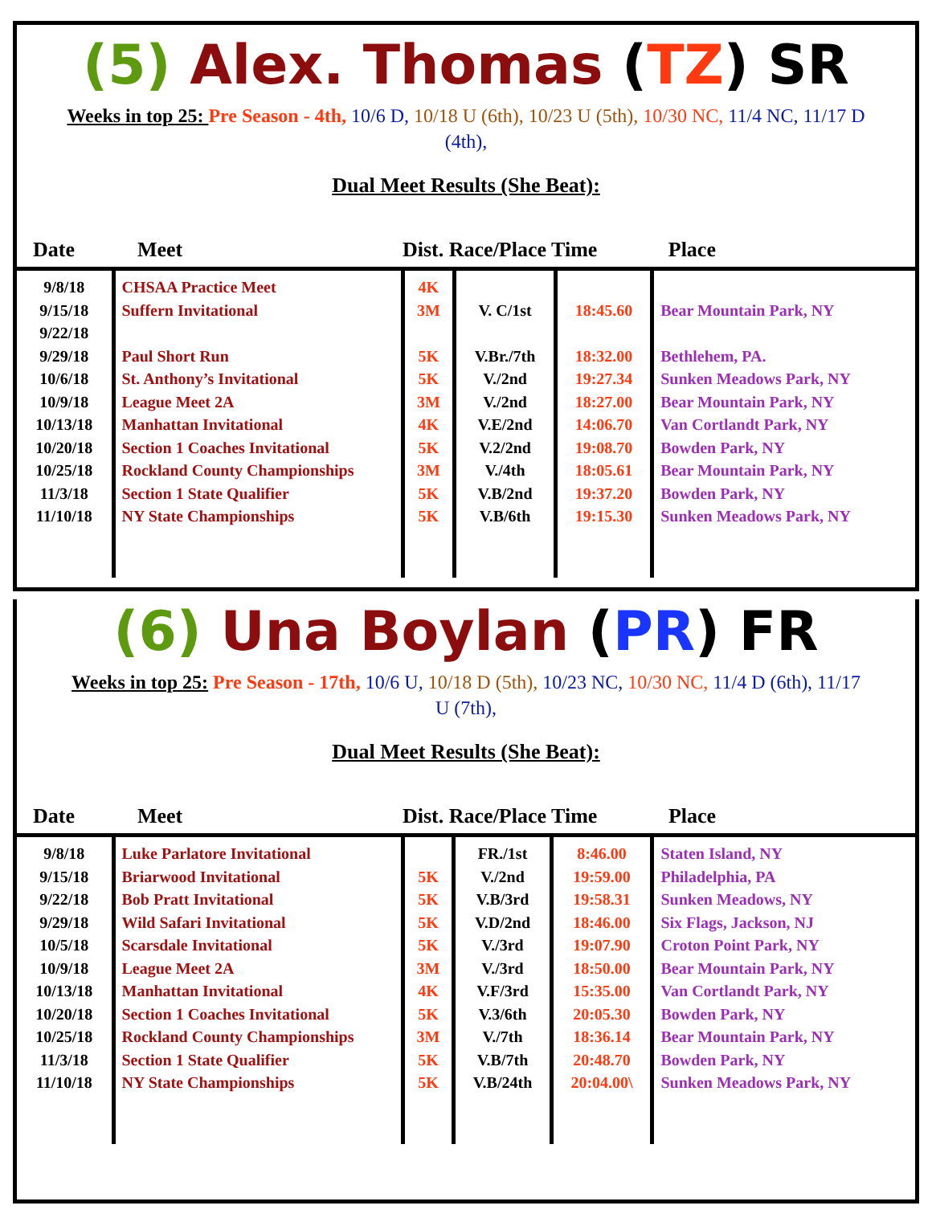(5) Alex. Thomas (TZ) SR
Weeks in top 25: Pre Season - 4th, 10/6 D, 10/18 U (6th), 10/23 U (5th), 10/30 NC, 11/4 NC, 11/17 D (4th),
Dual Meet Results (She Beat):
| Date | Meet | Dist. Race/Place Time | | | Place |
| --- | --- | --- | --- | --- | --- |
| 9/8/18 9/15/18 9/22/18 9/29/18 10/6/18 10/9/18 10/13/18 10/20/18 10/25/18 11/3/18 11/10/18 | CHSAA Practice Meet Suffern Invitational Paul Short Run St. Anthony’s Invitational League Meet 2A Manhattan Invitational Section 1 Coaches Invitational Rockland County Championships Section 1 State Qualifier NY State Championships | 4K 3M 5K 5K 3M 4K 5K 3M 5K 5K | V. C/1st V.Br./7th V./2nd V./2nd V.E/2nd V.2/2nd V./4th V.B/2nd V.B/6th | 18:45.60 18:32.00 19:27.34 18:27.00 14:06.70 19:08.70 18:05.61 19:37.20 19:15.30 | Bear Mountain Park, NY Bethlehem, PA. Sunken Meadows Park, NY Bear Mountain Park, NY Van Cortlandt Park, NY Bowden Park, NY Bear Mountain Park, NY Bowden Park, NY Sunken Meadows Park, NY |
(6) Una Boylan (PR) FR
Weeks in top 25: Pre Season - 17th, 10/6 U, 10/18 D (5th), 10/23 NC, 10/30 NC, 11/4 D (6th), 11/17 U (7th),
Dual Meet Results (She Beat):
| Date | Meet | Dist. Race/Place Time | | | Place |
| --- | --- | --- | --- | --- | --- |
| 9/8/18 9/15/18 9/22/18 9/29/18 10/5/18 10/9/18 10/13/18 10/20/18 10/25/18 11/3/18 11/10/18 | Luke Parlatore Invitational Briarwood Invitational Bob Pratt Invitational Wild Safari Invitational Scarsdale Invitational League Meet 2A Manhattan Invitational Section 1 Coaches Invitational Rockland County Championships Section 1 State Qualifier NY State Championships | 5K 5K 5K 5K 3M 4K 5K 3M 5K 5K | FR./1st V./2nd V.B/3rd V.D/2nd V./3rd V./3rd V.F/3rd V.3/6th V./7th V.B/7th V.B/24th | 8:46.00 19:59.00 19:58.31 18:46.00 19:07.90 18:50.00 15:35.00 20:05.30 18:36.14 20:48.70 20:04.00\ | Staten Island, NY Philadelphia, PA Sunken Meadows, NY Six Flags, Jackson, NJ Croton Point Park, NY Bear Mountain Park, NY Van Cortlandt Park, NY Bowden Park, NY Bear Mountain Park, NY Bowden Park, NY Sunken Meadows Park, NY |